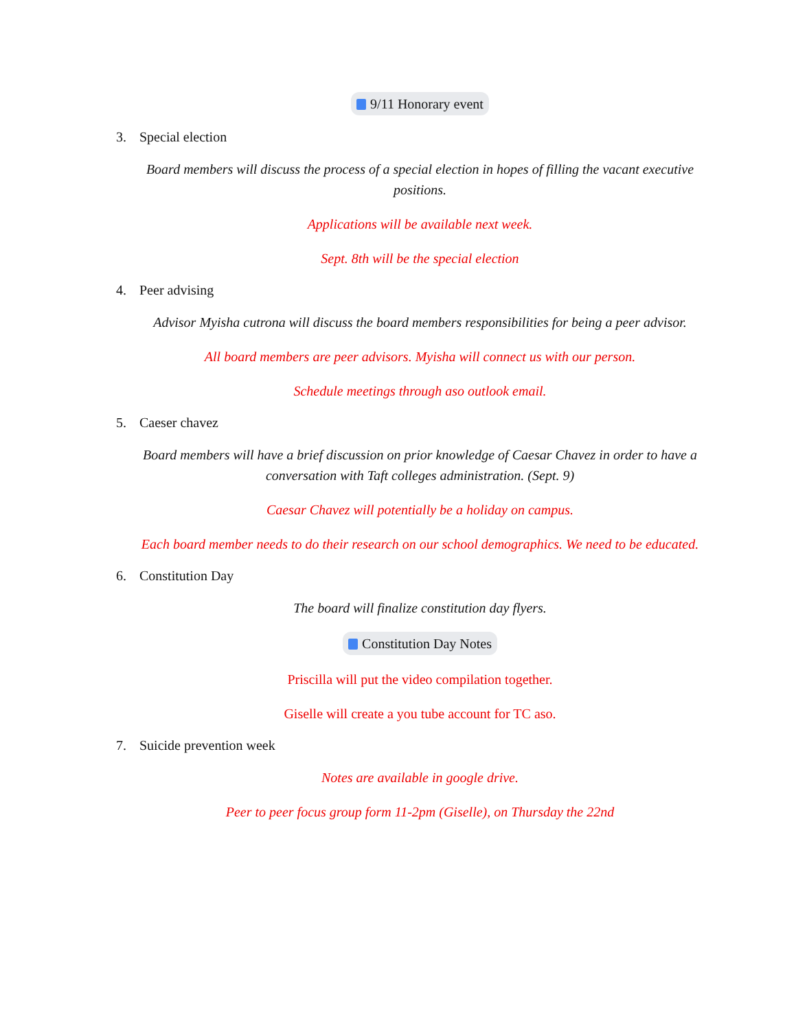9/11 Honorary event
3. Special election
Board members will discuss the process of a special election in hopes of filling the vacant executive positions.
Applications will be available next week.
Sept. 8th will be the special election
4. Peer advising
Advisor Myisha cutrona will discuss the board members responsibilities for being a peer advisor.
All board members are peer advisors. Myisha will connect us with our person.
Schedule meetings through aso outlook email.
5. Caeser chavez
Board members will have a brief discussion on prior knowledge of Caesar Chavez in order to have a conversation with Taft colleges administration. (Sept. 9)
Caesar Chavez will potentially be a holiday on campus.
Each board member needs to do their research on our school demographics. We need to be educated.
6. Constitution Day
The board will finalize constitution day flyers.
Constitution Day Notes
Priscilla will put the video compilation together.
Giselle will create a you tube account for TC aso.
7. Suicide prevention week
Notes are available in google drive.
Peer to peer focus group form 11-2pm (Giselle), on Thursday the 22nd